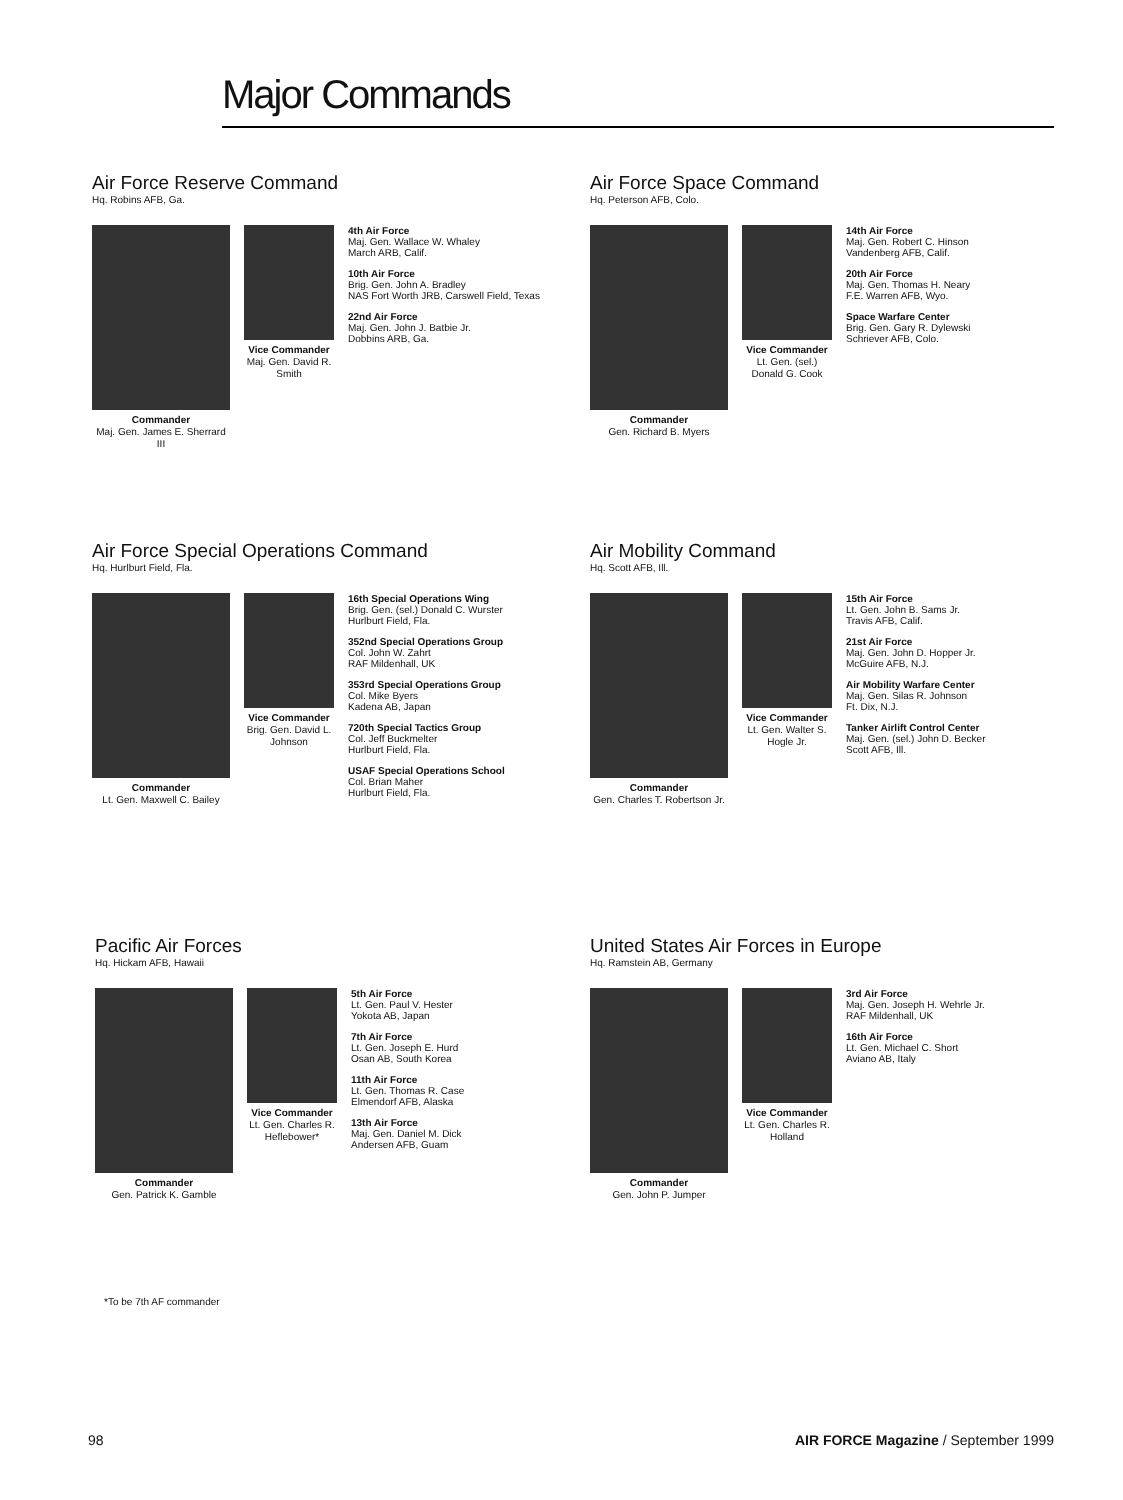Major Commands
Air Force Reserve Command
Hq. Robins AFB, Ga.
Commander
Maj. Gen. James E. Sherrard III
Vice Commander
Maj. Gen. David R. Smith
4th Air Force
Maj. Gen. Wallace W. Whaley
March ARB, Calif.
10th Air Force
Brig. Gen. John A. Bradley
NAS Fort Worth JRB, Carswell Field, Texas
22nd Air Force
Maj. Gen. John J. Batbie Jr.
Dobbins ARB, Ga.
Air Force Space Command
Hq. Peterson AFB, Colo.
Commander
Gen. Richard B. Myers
Vice Commander
Lt. Gen. (sel.) Donald G. Cook
14th Air Force
Maj. Gen. Robert C. Hinson
Vandenberg AFB, Calif.
20th Air Force
Maj. Gen. Thomas H. Neary
F.E. Warren AFB, Wyo.
Space Warfare Center
Brig. Gen. Gary R. Dylewski
Schriever AFB, Colo.
Air Force Special Operations Command
Hq. Hurlburt Field, Fla.
Commander
Lt. Gen. Maxwell C. Bailey
Vice Commander
Brig. Gen. David L. Johnson
16th Special Operations Wing
Brig. Gen. (sel.) Donald C. Wurster
Hurlburt Field, Fla.
352nd Special Operations Group
Col. John W. Zahrt
RAF Mildenhall, UK
353rd Special Operations Group
Col. Mike Byers
Kadena AB, Japan
720th Special Tactics Group
Col. Jeff Buckmelter
Hurlburt Field, Fla.
USAF Special Operations School
Col. Brian Maher
Hurlburt Field, Fla.
Air Mobility Command
Hq. Scott AFB, Ill.
Commander
Gen. Charles T. Robertson Jr.
Vice Commander
Lt. Gen. Walter S. Hogle Jr.
15th Air Force
Lt. Gen. John B. Sams Jr.
Travis AFB, Calif.
21st Air Force
Maj. Gen. John D. Hopper Jr.
McGuire AFB, N.J.
Air Mobility Warfare Center
Maj. Gen. Silas R. Johnson
Ft. Dix, N.J.
Tanker Airlift Control Center
Maj. Gen. (sel.) John D. Becker
Scott AFB, Ill.
Pacific Air Forces
Hq. Hickam AFB, Hawaii
Commander
Gen. Patrick K. Gamble
Vice Commander
Lt. Gen. Charles R. Heflebower*
5th Air Force
Lt. Gen. Paul V. Hester
Yokota AB, Japan
7th Air Force
Lt. Gen. Joseph E. Hurd
Osan AB, South Korea
11th Air Force
Lt. Gen. Thomas R. Case
Elmendorf AFB, Alaska
13th Air Force
Maj. Gen. Daniel M. Dick
Andersen AFB, Guam
United States Air Forces in Europe
Hq. Ramstein AB, Germany
Commander
Gen. John P. Jumper
Vice Commander
Lt. Gen. Charles R. Holland
3rd Air Force
Maj. Gen. Joseph H. Wehrle Jr.
RAF Mildenhall, UK
16th Air Force
Lt. Gen. Michael C. Short
Aviano AB, Italy
*To be 7th AF commander
98 AIR FORCE Magazine / September 1999